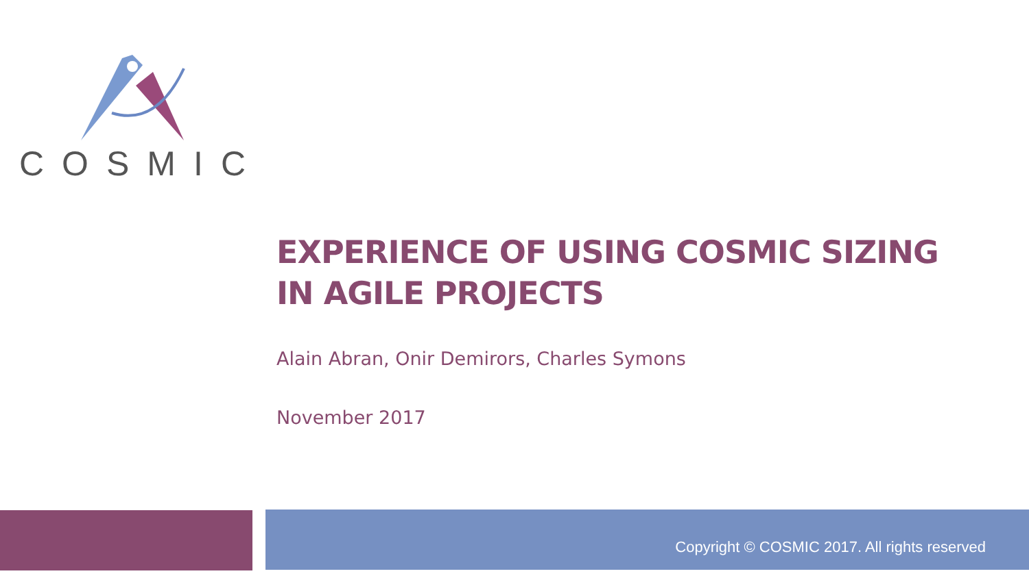COSMIC
EXPERIENCE OF USING COSMIC SIZING
IN AGILE PROJECTS
Alain Abran, Onir Demirors, Charles Symons
November 2017
Copyright © COSMIC 2017. All rights reserved